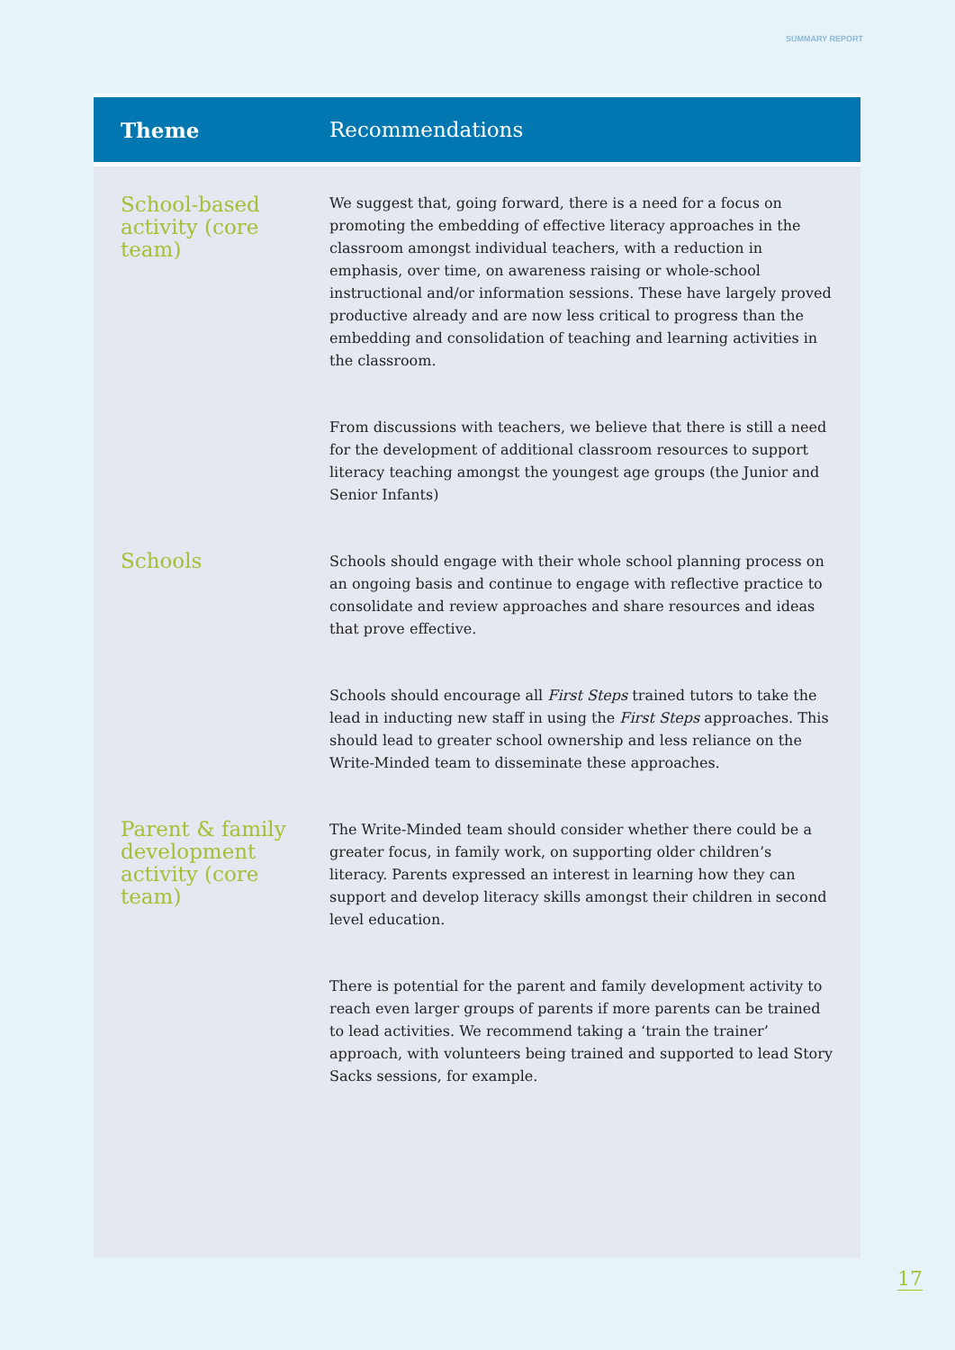SUMMARY REPORT
| Theme | Recommendations |
| --- | --- |
| School-based activity (core team) | We suggest that, going forward, there is a need for a focus on promoting the embedding of effective literacy approaches in the classroom amongst individual teachers, with a reduction in emphasis, over time, on awareness raising or whole-school instructional and/or information sessions. These have largely proved productive already and are now less critical to progress than the embedding and consolidation of teaching and learning activities in the classroom. From discussions with teachers, we believe that there is still a need for the development of additional classroom resources to support literacy teaching amongst the youngest age groups (the Junior and Senior Infants) |
| Schools | Schools should engage with their whole school planning process on an ongoing basis and continue to engage with reflective practice to consolidate and review approaches and share resources and ideas that prove effective. Schools should encourage all First Steps trained tutors to take the lead in inducting new staff in using the First Steps approaches. This should lead to greater school ownership and less reliance on the Write-Minded team to disseminate these approaches. |
| Parent & family development activity (core team) | The Write-Minded team should consider whether there could be a greater focus, in family work, on supporting older children’s literacy. Parents expressed an interest in learning how they can support and develop literacy skills amongst their children in second level education. There is potential for the parent and family development activity to reach even larger groups of parents if more parents can be trained to lead activities. We recommend taking a ‘train the trainer’ approach, with volunteers being trained and supported to lead Story Sacks sessions, for example. |
17